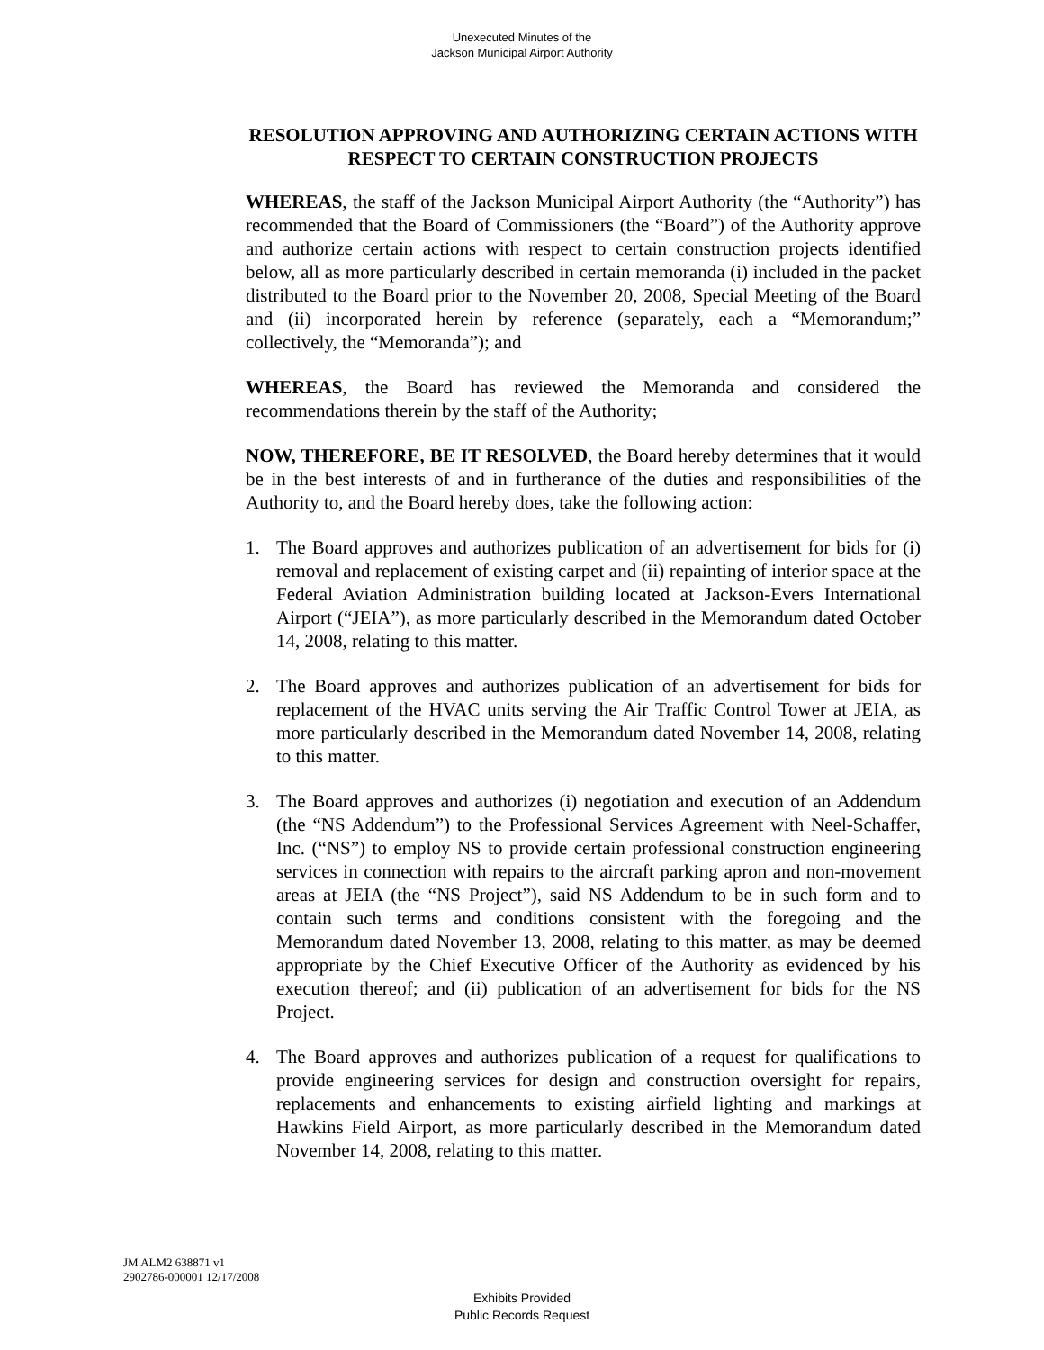Unexecuted Minutes of the
Jackson Municipal Airport Authority
RESOLUTION APPROVING AND AUTHORIZING CERTAIN ACTIONS WITH RESPECT TO CERTAIN CONSTRUCTION PROJECTS
WHEREAS, the staff of the Jackson Municipal Airport Authority (the “Authority”) has recommended that the Board of Commissioners (the “Board”) of the Authority approve and authorize certain actions with respect to certain construction projects identified below, all as more particularly described in certain memoranda (i) included in the packet distributed to the Board prior to the November 20, 2008, Special Meeting of the Board and (ii) incorporated herein by reference (separately, each a “Memorandum;” collectively, the “Memoranda”); and
WHEREAS, the Board has reviewed the Memoranda and considered the recommendations therein by the staff of the Authority;
NOW, THEREFORE, BE IT RESOLVED, the Board hereby determines that it would be in the best interests of and in furtherance of the duties and responsibilities of the Authority to, and the Board hereby does, take the following action:
1. The Board approves and authorizes publication of an advertisement for bids for (i) removal and replacement of existing carpet and (ii) repainting of interior space at the Federal Aviation Administration building located at Jackson-Evers International Airport (“JEIA”), as more particularly described in the Memorandum dated October 14, 2008, relating to this matter.
2. The Board approves and authorizes publication of an advertisement for bids for replacement of the HVAC units serving the Air Traffic Control Tower at JEIA, as more particularly described in the Memorandum dated November 14, 2008, relating to this matter.
3. The Board approves and authorizes (i) negotiation and execution of an Addendum (the “NS Addendum”) to the Professional Services Agreement with Neel-Schaffer, Inc. (“NS”) to employ NS to provide certain professional construction engineering services in connection with repairs to the aircraft parking apron and non-movement areas at JEIA (the “NS Project”), said NS Addendum to be in such form and to contain such terms and conditions consistent with the foregoing and the Memorandum dated November 13, 2008, relating to this matter, as may be deemed appropriate by the Chief Executive Officer of the Authority as evidenced by his execution thereof; and (ii) publication of an advertisement for bids for the NS Project.
4. The Board approves and authorizes publication of a request for qualifications to provide engineering services for design and construction oversight for repairs, replacements and enhancements to existing airfield lighting and markings at Hawkins Field Airport, as more particularly described in the Memorandum dated November 14, 2008, relating to this matter.
JM ALM2 638871 v1
2902786-000001 12/17/2008
Exhibits Provided
Public Records Request